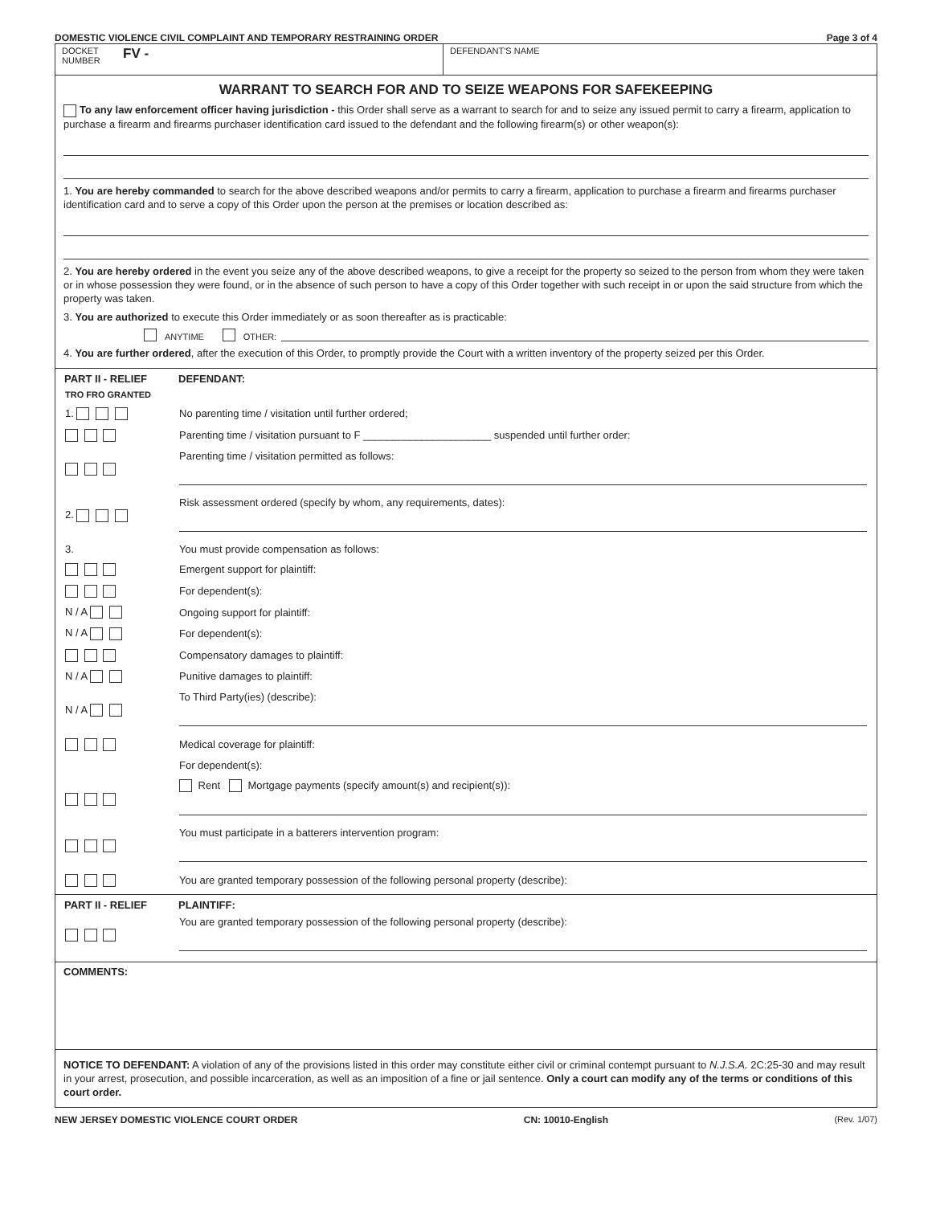DOMESTIC VIOLENCE CIVIL COMPLAINT AND TEMPORARY RESTRAINING ORDER Page 3 of 4
DOCKET NUMBER
FV -
DEFENDANT'S NAME
WARRANT TO SEARCH FOR AND TO SEIZE WEAPONS FOR SAFEKEEPING
To any law enforcement officer having jurisdiction - this Order shall serve as a warrant to search for and to seize any issued permit to carry a firearm, application to purchase a firearm and firearms purchaser identification card issued to the defendant and the following firearm(s) or other weapon(s):
1. You are hereby commanded to search for the above described weapons and/or permits to carry a firearm, application to purchase a firearm and firearms purchaser identification card and to serve a copy of this Order upon the person at the premises or location described as:
2. You are hereby ordered in the event you seize any of the above described weapons, to give a receipt for the property so seized to the person from whom they were taken or in whose possession they were found, or in the absence of such person to have a copy of this Order together with such receipt in or upon the said structure from which the property was taken.
3. You are authorized to execute this Order immediately or as soon thereafter as is practicable:
ANYTIME OTHER:
4. You are further ordered, after the execution of this Order, to promptly provide the Court with a written inventory of the property seized per this Order.
| PART II - RELIEF | DEFENDANT: |
| --- | --- |
| TRO FRO GRANTED | |
| 1. | No parenting time / visitation until further ordered; |
| | Parenting time / visitation pursuant to F ______________________ suspended until further order: |
| | Parenting time / visitation permitted as follows: |
| 2. | Risk assessment ordered (specify by whom, any requirements, dates): |
| 3. | You must provide compensation as follows: |
| | Emergent support for plaintiff: |
| | For dependent(s): |
| N / A | Ongoing support for plaintiff: |
| N / A | For dependent(s): |
| | Compensatory damages to plaintiff: |
| N / A | Punitive damages to plaintiff: |
| N / A | To Third Party(ies) (describe): |
| | Medical coverage for plaintiff: |
| | For dependent(s): |
| | Rent Mortgage payments (specify amount(s) and recipient(s)): |
| | You must participate in a batterers intervention program: |
| | You are granted temporary possession of the following personal property (describe): |
| PART II - RELIEF | PLAINTIFF: |
| --- | --- |
| | You are granted temporary possession of the following personal property (describe): |
COMMENTS:
NOTICE TO DEFENDANT: A violation of any of the provisions listed in this order may constitute either civil or criminal contempt pursuant to N.J.S.A. 2C:25-30 and may result in your arrest, prosecution, and possible incarceration, as well as an imposition of a fine or jail sentence. Only a court can modify any of the terms or conditions of this court order.
NEW JERSEY DOMESTIC VIOLENCE COURT ORDER CN: 10010-English (Rev. 1/07)